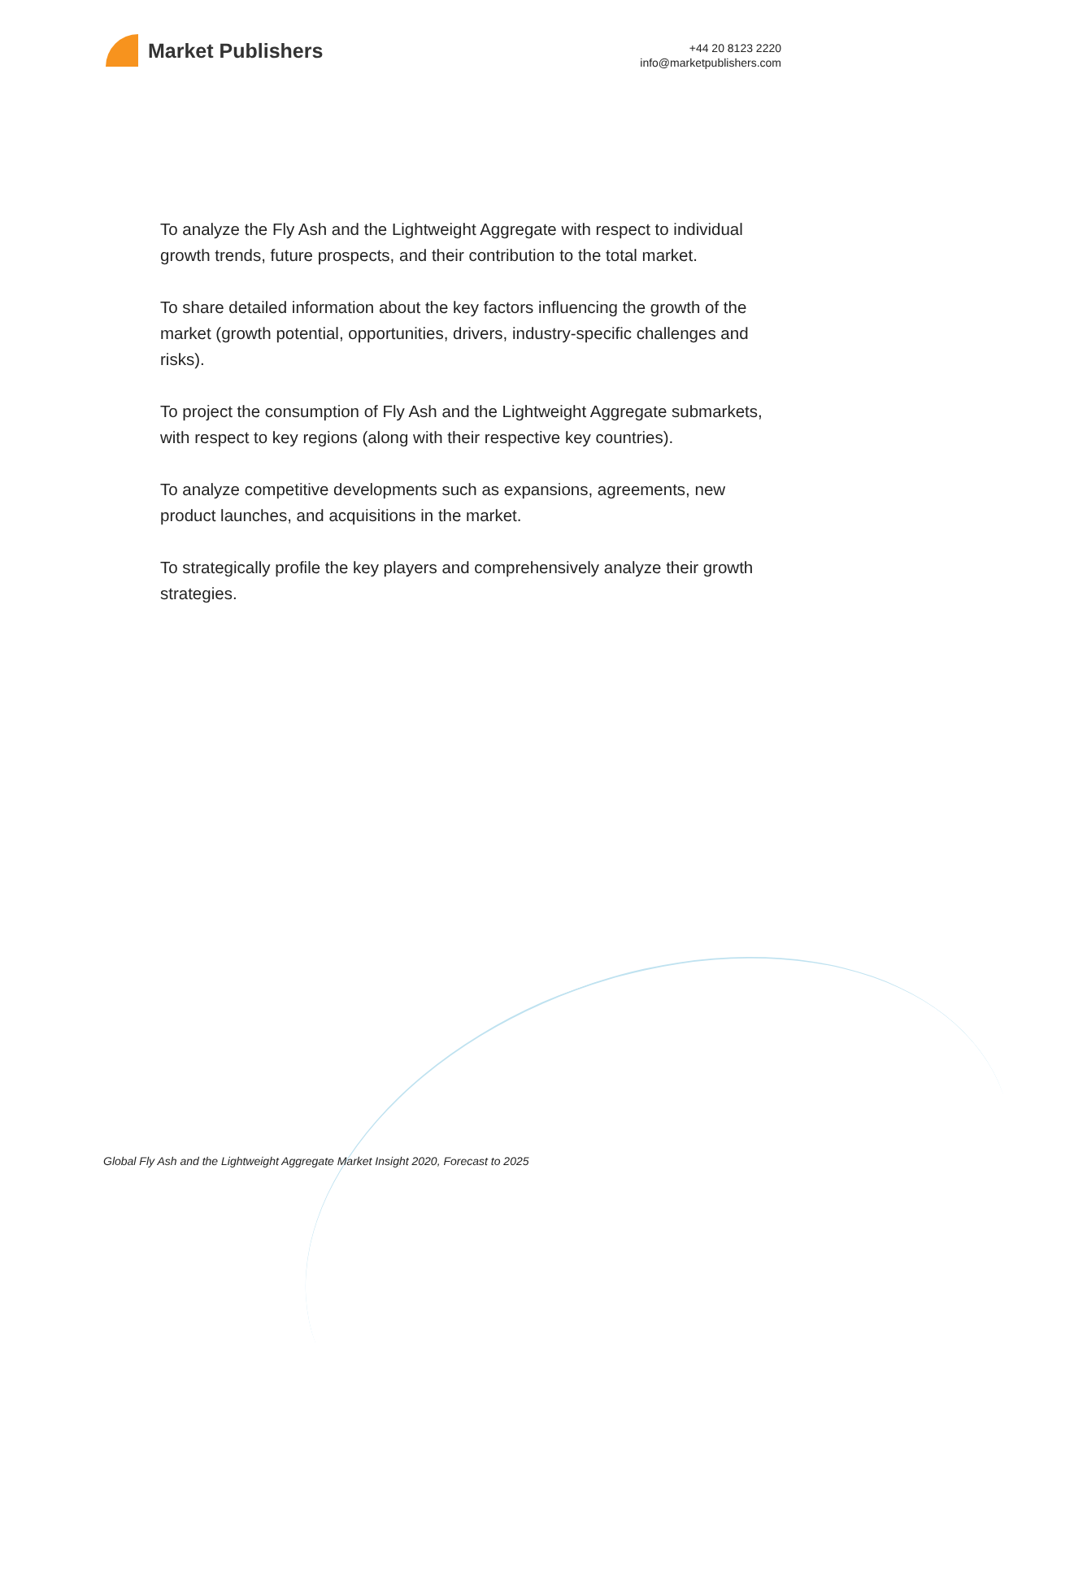Market Publishers
+44 20 8123 2220
info@marketpublishers.com
To analyze the Fly Ash and the Lightweight Aggregate with respect to individual growth trends, future prospects, and their contribution to the total market.
To share detailed information about the key factors influencing the growth of the market (growth potential, opportunities, drivers, industry-specific challenges and risks).
To project the consumption of Fly Ash and the Lightweight Aggregate submarkets, with respect to key regions (along with their respective key countries).
To analyze competitive developments such as expansions, agreements, new product launches, and acquisitions in the market.
To strategically profile the key players and comprehensively analyze their growth strategies.
Global Fly Ash and the Lightweight Aggregate Market Insight 2020, Forecast to 2025